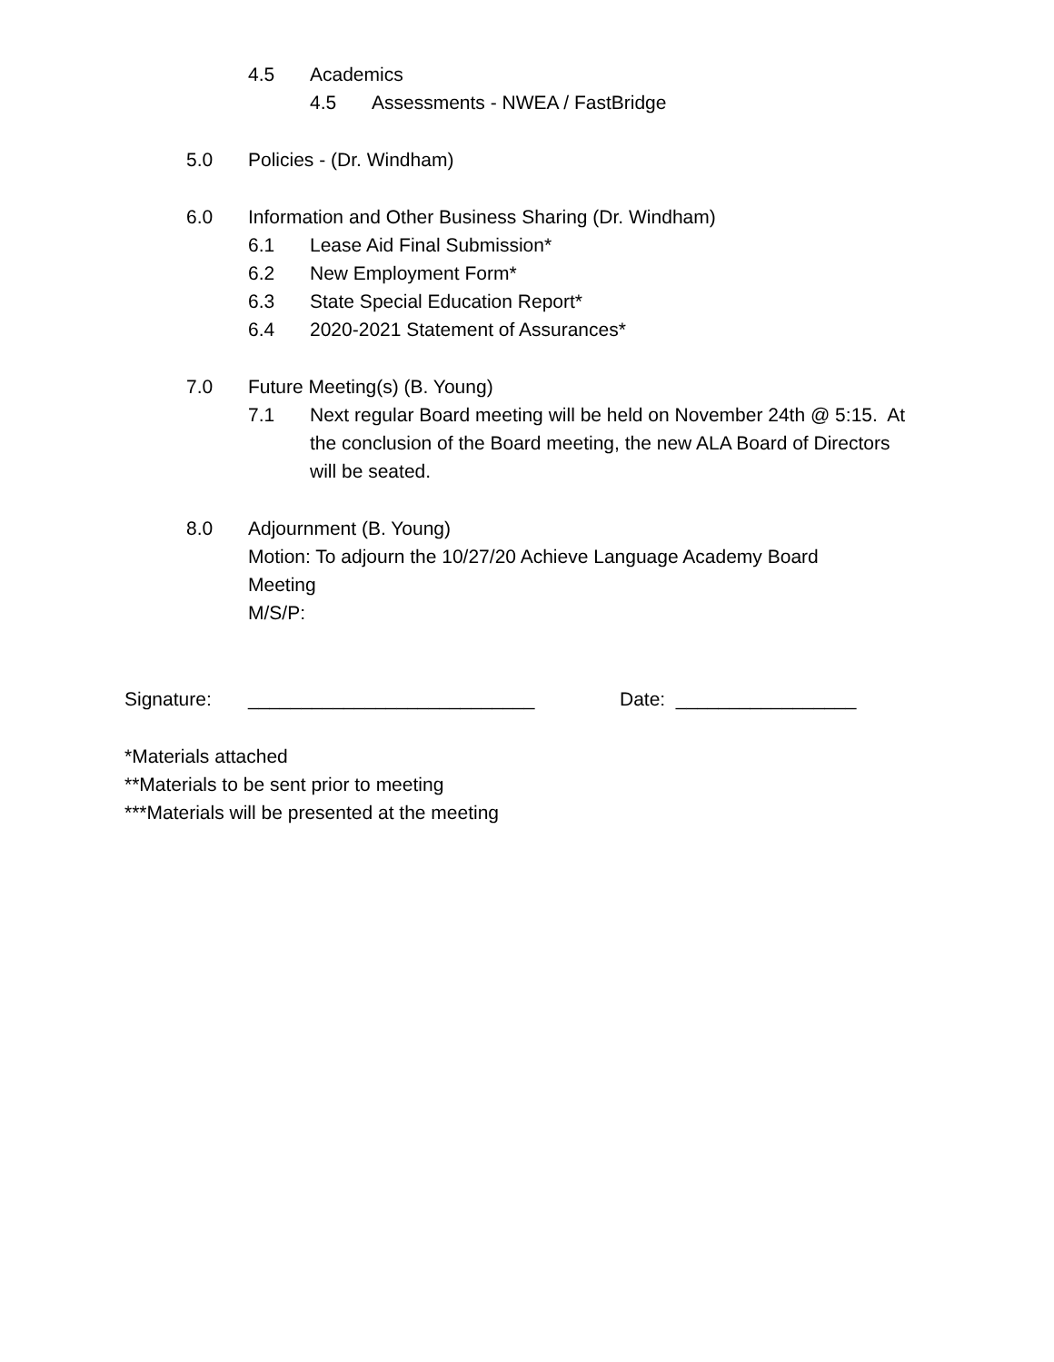4.5 Academics
4.5 Assessments - NWEA / FastBridge
5.0 Policies - (Dr. Windham)
6.0 Information and Other Business Sharing (Dr. Windham)
6.1 Lease Aid Final Submission*
6.2 New Employment Form*
6.3 State Special Education Report*
6.4 2020-2021 Statement of Assurances*
7.0 Future Meeting(s) (B. Young)
7.1 Next regular Board meeting will be held on November 24th @ 5:15. At the conclusion of the Board meeting, the new ALA Board of Directors will be seated.
8.0 Adjournment (B. Young)
Motion: To adjourn the 10/27/20 Achieve Language Academy Board Meeting
M/S/P:
Signature: ___________________________ Date: _________________
*Materials attached
**Materials to be sent prior to meeting
***Materials will be presented at the meeting